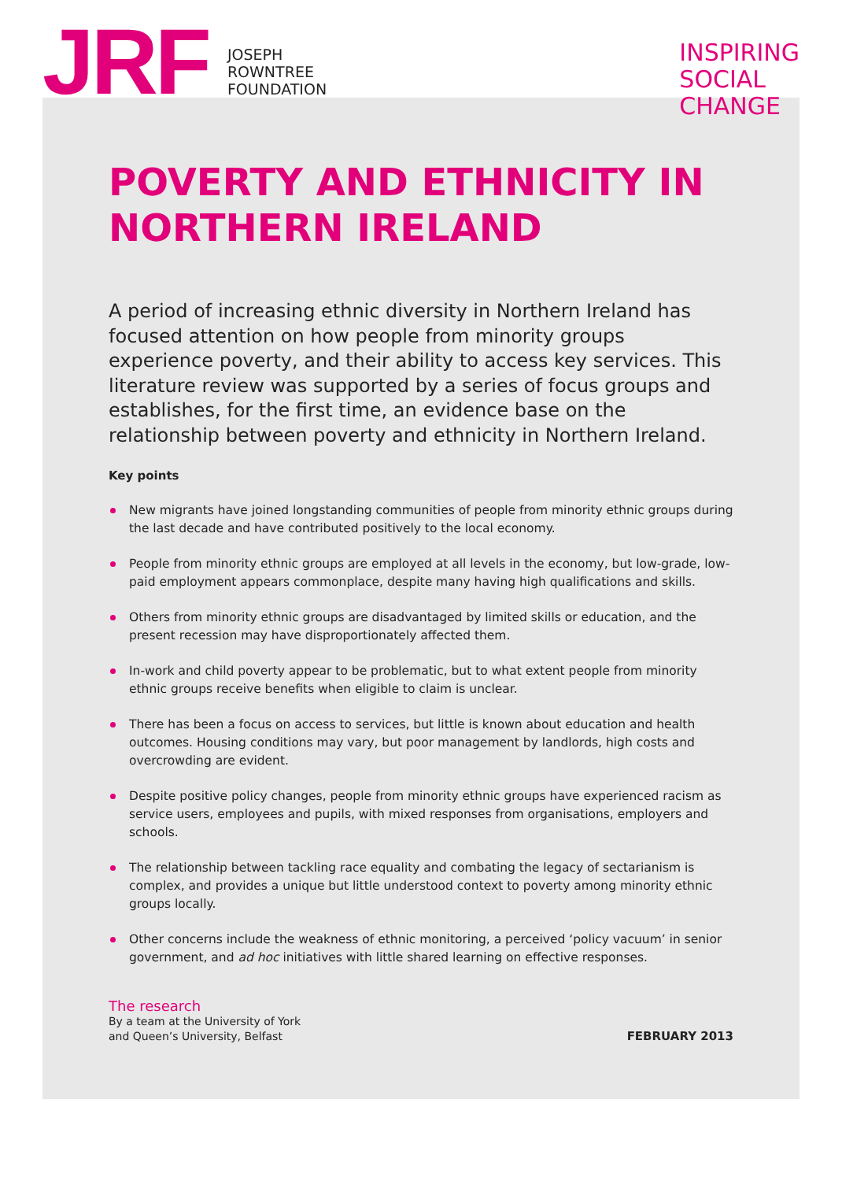JRF
JOSEPH
ROWNTREE
FOUNDATION
INSPIRING
SOCIAL
CHANGE
POVERTY AND ETHNICITY IN NORTHERN IRELAND
A period of increasing ethnic diversity in Northern Ireland has focused attention on how people from minority groups experience poverty, and their ability to access key services. This literature review was supported by a series of focus groups and establishes, for the first time, an evidence base on the relationship between poverty and ethnicity in Northern Ireland.
Key points
New migrants have joined longstanding communities of people from minority ethnic groups during the last decade and have contributed positively to the local economy.
People from minority ethnic groups are employed at all levels in the economy, but low-grade, low-paid employment appears commonplace, despite many having high qualifications and skills.
Others from minority ethnic groups are disadvantaged by limited skills or education, and the present recession may have disproportionately affected them.
In-work and child poverty appear to be problematic, but to what extent people from minority ethnic groups receive benefits when eligible to claim is unclear.
There has been a focus on access to services, but little is known about education and health outcomes. Housing conditions may vary, but poor management by landlords, high costs and overcrowding are evident.
Despite positive policy changes, people from minority ethnic groups have experienced racism as service users, employees and pupils, with mixed responses from organisations, employers and schools.
The relationship between tackling race equality and combating the legacy of sectarianism is complex, and provides a unique but little understood context to poverty among minority ethnic groups locally.
Other concerns include the weakness of ethnic monitoring, a perceived ‘policy vacuum’ in senior government, and ad hoc initiatives with little shared learning on effective responses.
The research
By a team at the University of York
and Queen’s University, Belfast
FEBRUARY 2013